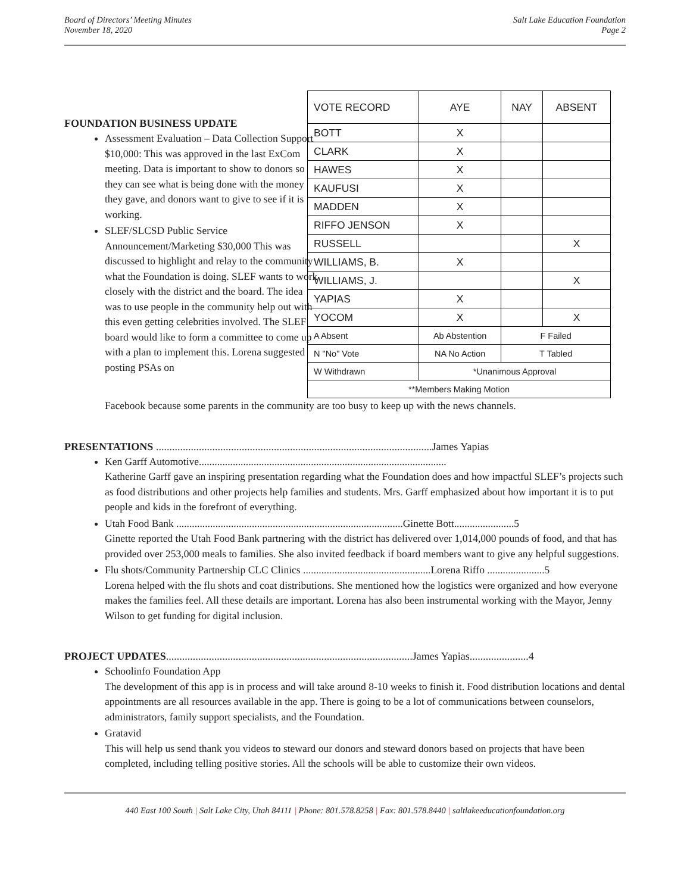Board of Directors’ Meeting Minutes
November 18, 2020
Salt Lake Education Foundation
Page 2
FOUNDATION BUSINESS UPDATE
Assessment Evaluation – Data Collection Support $10,000: This was approved in the last ExCom meeting. Data is important to show to donors so they can see what is being done with the money they gave, and donors want to give to see if it is working.
SLEF/SLCSD Public Service Announcement/Marketing $30,000 This was discussed to highlight and relay to the community what the Foundation is doing. SLEF wants to work closely with the district and the board. The idea was to use people in the community help out with this even getting celebrities involved. The SLEF board would like to form a committee to come up with a plan to implement this. Lorena suggested posting PSAs on
| VOTE RECORD | AYE | NAY | ABSENT |
| --- | --- | --- | --- |
| BOTT | X | | |
| CLARK | X | | |
| HAWES | X | | |
| KAUFUSI | X | | |
| MADDEN | X | | |
| RIFFO JENSON | X | | |
| RUSSELL | | | X |
| WILLIAMS, B. | X | | |
| WILLIAMS, J. | | | X |
| YAPIAS | X | | |
| YOCOM | X | | X |
| A Absent | Ab Abstention | F Failed | |
| N "No" Vote | NA No Action | T Tabled | |
| W Withdrawn | *Unanimous Approval | | |
| **Members Making Motion | | | |
Facebook because some parents in the community are too busy to keep up with the news channels.
PRESENTATIONS .......................................................................................................James Yapias
Ken Garff Automotive...............................................................................................
Katherine Garff gave an inspiring presentation regarding what the Foundation does and how impactful SLEF’s projects such as food distributions and other projects help families and students. Mrs. Garff emphasized about how important it is to put people and kids in the forefront of everything.
Utah Food Bank .......................................................................................Ginette Bott.......................5
Ginette reported the Utah Food Bank partnering with the district has delivered over 1,014,000 pounds of food, and that has provided over 253,000 meals to families. She also invited feedback if board members want to give any helpful suggestions.
Flu shots/Community Partnership CLC Clinics .................................................Lorena Riffo ......................5
Lorena helped with the flu shots and coat distributions. She mentioned how the logistics were organized and how everyone makes the families feel. All these details are important. Lorena has also been instrumental working with the Mayor, Jenny Wilson to get funding for digital inclusion.
PROJECT UPDATES............................................................................................James Yapias......................4
Schoolinfo Foundation App
The development of this app is in process and will take around 8-10 weeks to finish it. Food distribution locations and dental appointments are all resources available in the app. There is going to be a lot of communications between counselors, administrators, family support specialists, and the Foundation.
Gratavid
This will help us send thank you videos to steward our donors and steward donors based on projects that have been completed, including telling positive stories. All the schools will be able to customize their own videos.
440 East 100 South | Salt Lake City, Utah 84111 | Phone: 801.578.8258 | Fax: 801.578.8440 | saltlakeeducationfoundation.org